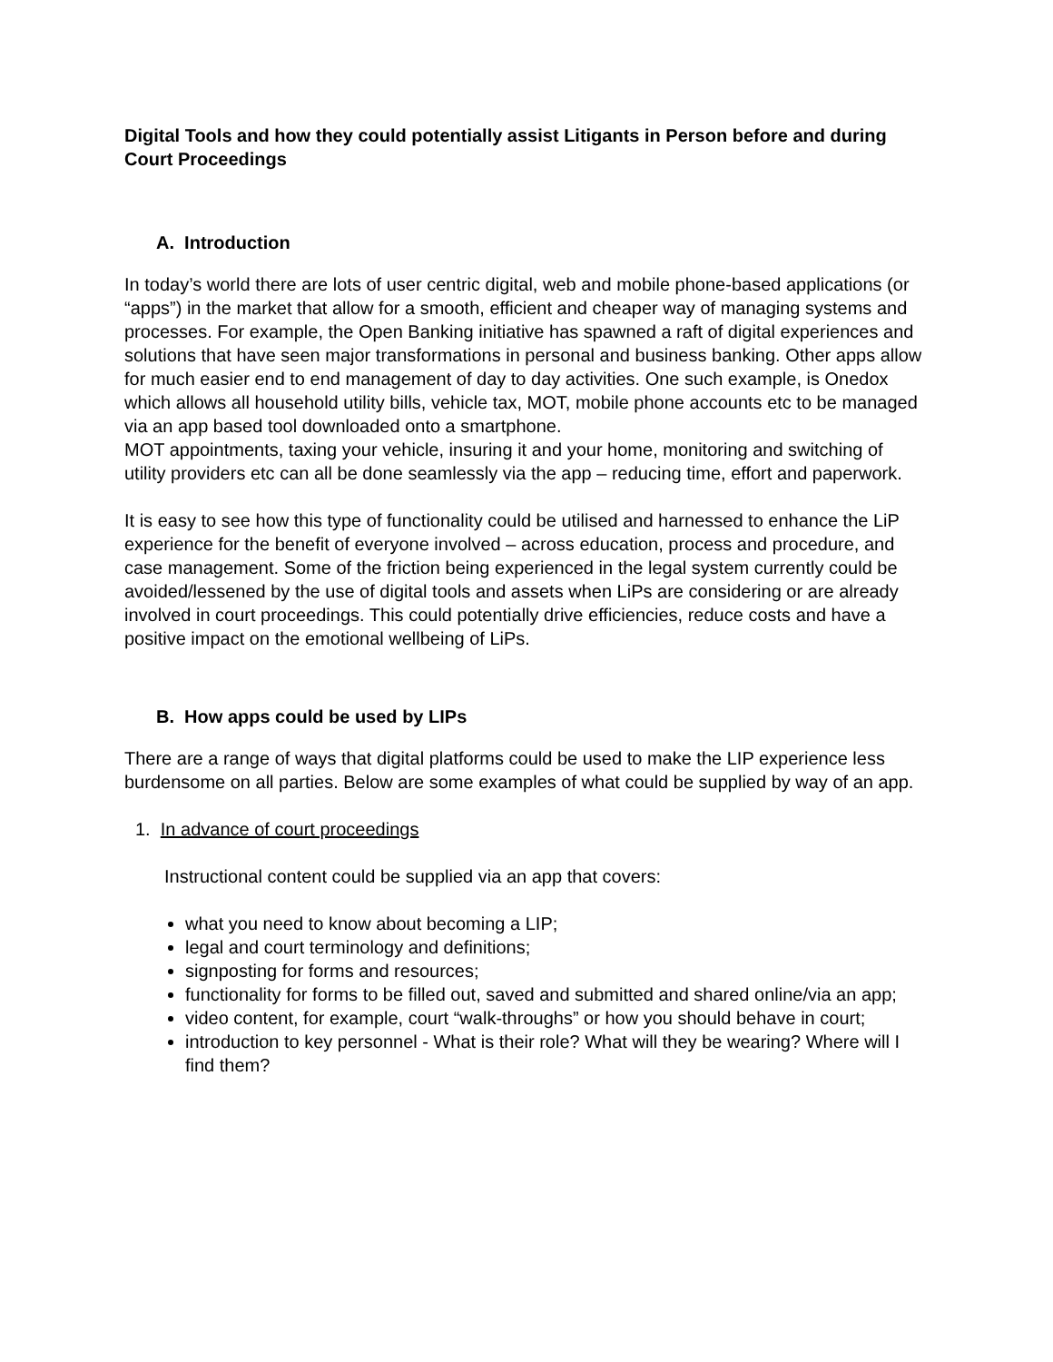Digital Tools and how they could potentially assist Litigants in Person before and during Court Proceedings
A. Introduction
In today’s world there are lots of user centric digital, web and mobile phone-based applications (or “apps”) in the market that allow for a smooth, efficient and cheaper way of managing systems and processes. For example, the Open Banking initiative has spawned a raft of digital experiences and solutions that have seen major transformations in personal and business banking. Other apps allow for much easier end to end management of day to day activities. One such example, is Onedox which allows all household utility bills, vehicle tax, MOT, mobile phone accounts etc to be managed via an app based tool downloaded onto a smartphone.
MOT appointments, taxing your vehicle, insuring it and your home, monitoring and switching of utility providers etc can all be done seamlessly via the app – reducing time, effort and paperwork.
It is easy to see how this type of functionality could be utilised and harnessed to enhance the LiP experience for the benefit of everyone involved – across education, process and procedure, and case management. Some of the friction being experienced in the legal system currently could be avoided/lessened by the use of digital tools and assets when LiPs are considering or are already involved in court proceedings. This could potentially drive efficiencies, reduce costs and have a positive impact on the emotional wellbeing of LiPs.
B. How apps could be used by LIPs
There are a range of ways that digital platforms could be used to make the LIP experience less burdensome on all parties. Below are some examples of what could be supplied by way of an app.
1. In advance of court proceedings
Instructional content could be supplied via an app that covers:
what you need to know about becoming a LIP;
legal and court terminology and definitions;
signposting for forms and resources;
functionality for forms to be filled out, saved and submitted and shared online/via an app;
video content, for example, court “walk-throughs” or how you should behave in court;
introduction to key personnel - What is their role? What will they be wearing? Where will I find them?